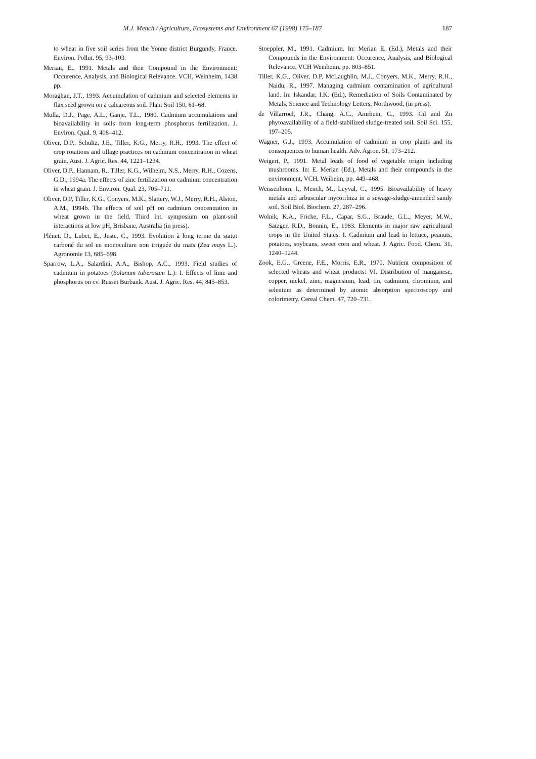M.J. Mench / Agriculture, Ecosystems and Environment 67 (1998) 175–187
187
to wheat in five soil series from the Yonne district Burgundy, France. Environ. Pollut. 95, 93–103.
Merian, E., 1991. Metals and their Compound in the Environment: Occurence, Analysis, and Biological Relevance. VCH, Weinheim, 1438 pp.
Moraghan, J.T., 1993. Accumulation of cadmium and selected elements in flax seed grown on a calcareous soil. Plant Soil 150, 61–68.
Mulla, D.J., Page, A.L., Ganje, T.L., 1980. Cadmium accumulations and bioavailability in soils from long-term phosphorus fertilization. J. Environ. Qual. 9, 408–412.
Oliver, D.P., Schultz, J.E., Tiller, K.G., Merry, R.H., 1993. The effect of crop rotations and tillage practices on cadmium concentration in wheat grain. Aust. J. Agric. Res. 44, 1221–1234.
Oliver, D.P., Hannam, R., Tiller, K.G., Wilhelm, N.S., Merry, R.H., Cozens, G.D., 1994a. The effects of zinc fertilization on cadmium concentration in wheat grain. J. Environ. Qual. 23, 705–711.
Oliver, D.P, Tiller, K.G., Conyers, M.K., Slattery, W.J., Merry, R.H., Alston, A.M., 1994b. The effects of soil pH on cadmium concentration in wheat grown in the field. Third Int. symposium on plant-soil interactions at low pH, Brisbane, Australia (in press).
Plénet, D., Lubet, E., Juste, C., 1993. Evolution à long terme du statut carboné du sol en monoculture non irriguée du maïs (Zea mays L.). Agronomie 13, 685–698.
Sparrow, L.A., Salardini, A.A., Bishop, A.C., 1993. Field studies of cadmium in potatoes (Solanum tuberosum L.): I. Effects of lime and phosphorus on cv. Russet Burbank. Aust. J. Agric. Res. 44, 845–853.
Stoeppler, M., 1991. Cadmium. In: Merian E. (Ed.), Metals and their Compounds in the Environment: Occurence, Analysis, and Biological Relevance. VCH Weinheim, pp. 803–851.
Tiller, K.G., Oliver, D.P, McLaughlin, M.J., Conyers, M.K., Merry, R.H., Naidu, R., 1997. Managing cadmium contamination of agricultural land. In: Iskandar, I.K. (Ed.), Remediation of Soils Contaminated by Metals, Science and Technology Letters, Northwood, (in press).
de Villarroel, J.R., Chang, A.C., Amrhein, C., 1993. Cd and Zn phytoavailability of a field-stabilized sludge-treated soil. Soil Sci. 155, 197–205.
Wagner, G.J., 1993. Accumulation of cadmium in crop plants and its consequences to human health. Adv. Agron. 51, 173–212.
Weigert, P., 1991. Metal loads of food of vegetable origin including mushrooms. In: E. Merian (Ed.), Metals and their compounds in the environment, VCH, Weiheim, pp. 449–468.
Weissenhorn, I., Mench, M., Leyval, C., 1995. Bioavailability of heavy metals and arbuscular mycorrhiza in a sewage-sludge-amended sandy soil. Soil Biol. Biochem. 27, 287–296.
Wolnik, K.A., Fricke, F.L., Capar, S.G., Braude, G.L., Meyer, M.W., Satzger, R.D., Bonnin, E., 1983. Elements in major raw agricultural crops in the United States: I. Cadmium and lead in lettuce, peanuts, potatoes, soybeans, sweet corn and wheat. J. Agric. Food. Chem. 31, 1240–1244.
Zook, E.G., Greene, F.E., Morris, E.R., 1970. Nutrient composition of selected wheats and wheat products: VI. Distribution of manganese, copper, nickel, zinc, magnesium, lead, tin, cadmium, chromium, and selenium as determined by atomic absorption spectroscopy and colorimetry. Cereal Chem. 47, 720–731.